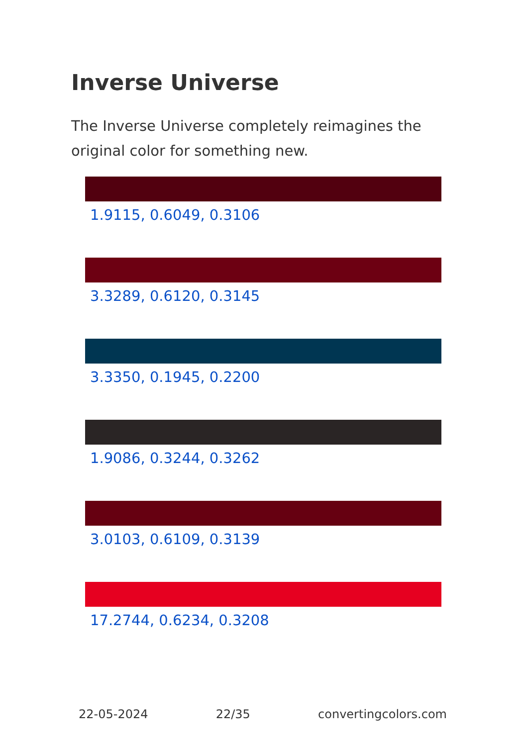Inverse Universe
The Inverse Universe completely reimagines the original color for something new.
1.9115, 0.6049, 0.3106
3.3289, 0.6120, 0.3145
3.3350, 0.1945, 0.2200
1.9086, 0.3244, 0.3262
3.0103, 0.6109, 0.3139
17.2744, 0.6234, 0.3208
22-05-2024 22/35 convertingcolors.com